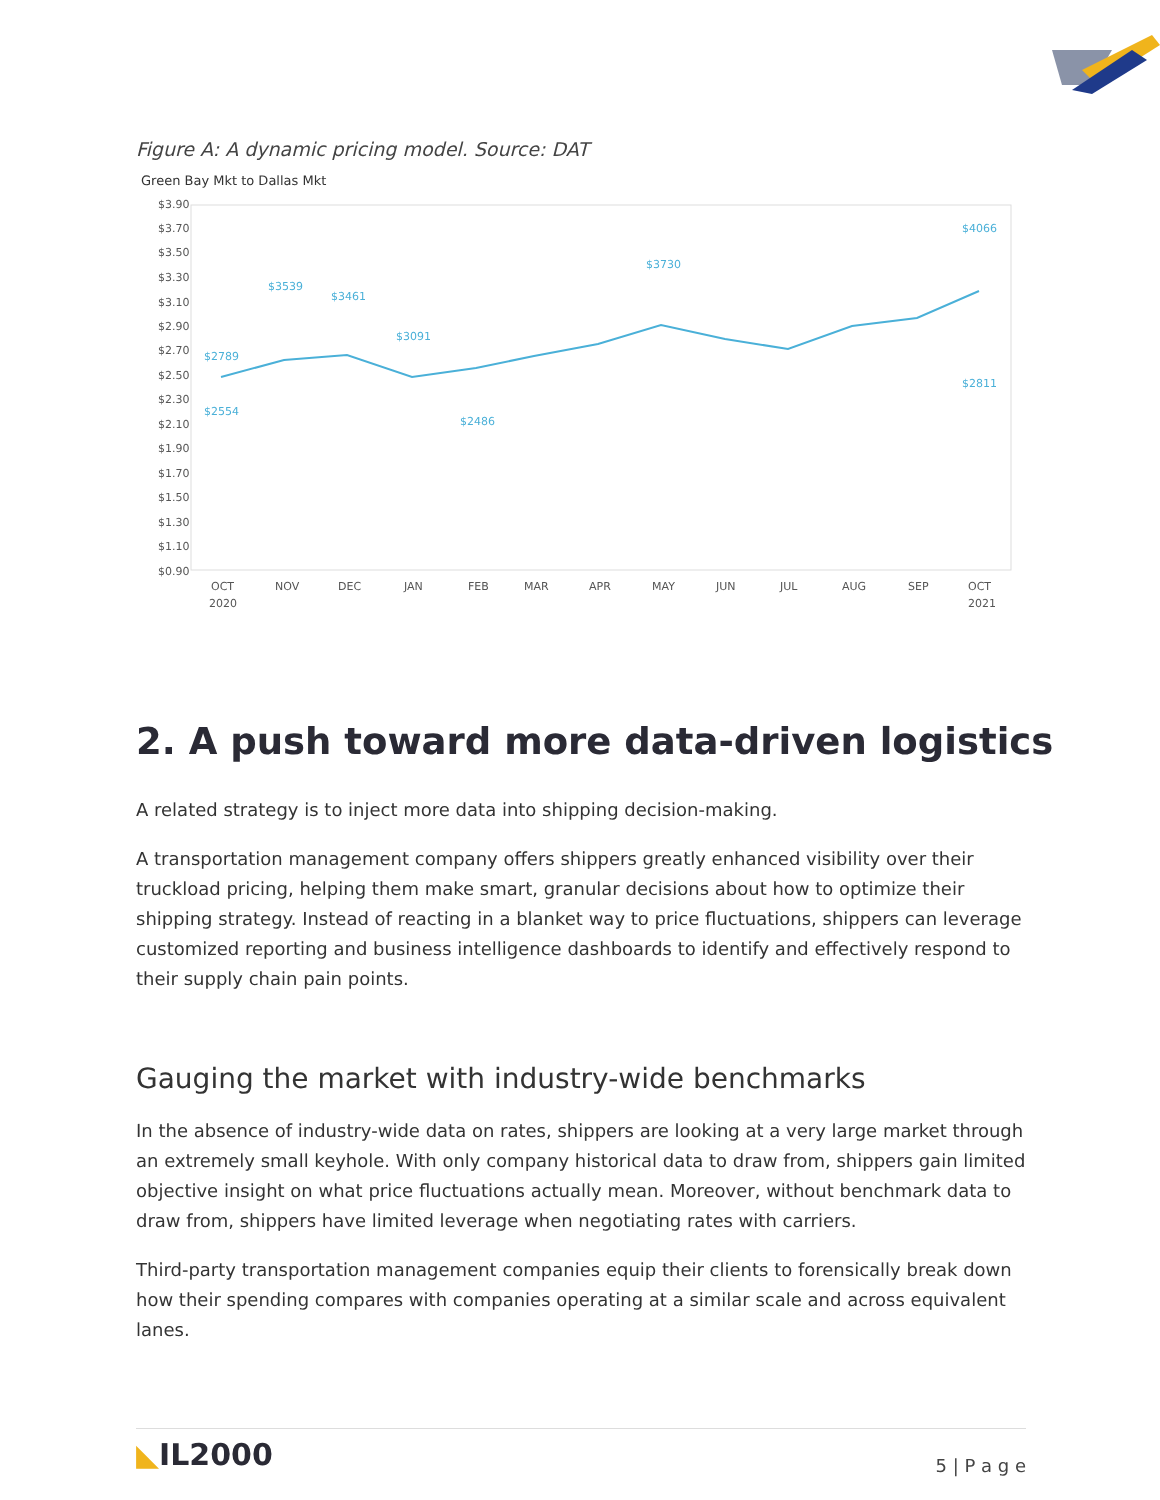Figure A: A dynamic pricing model. Source: DAT
Green Bay Mkt to Dallas Mkt
$3.90
$3.70
$3.50
$3.30
$3.10
$2.90
$2.70
$2.50
$2.30
$2.10
$1.90
$1.70
$1.50
$1.30
$1.10
$0.90
OCT
2020
NOV
DEC
JAN
FEB
MAR
APR
MAY
JUN
JUL
AUG
SEP
OCT
2021
$2789
$2554
$3539
$3461
$3091
$2486
$3730
$4066
$2811
2. A push toward more data-driven logistics
A related strategy is to inject more data into shipping decision-making.
A transportation management company offers shippers greatly enhanced visibility over their truckload pricing, helping them make smart, granular decisions about how to optimize their shipping strategy. Instead of reacting in a blanket way to price fluctuations, shippers can leverage customized reporting and business intelligence dashboards to identify and effectively respond to their supply chain pain points.
Gauging the market with industry-wide benchmarks
In the absence of industry-wide data on rates, shippers are looking at a very large market through an extremely small keyhole. With only company historical data to draw from, shippers gain limited objective insight on what price fluctuations actually mean. Moreover, without benchmark data to draw from, shippers have limited leverage when negotiating rates with carriers.
Third-party transportation management companies equip their clients to forensically break down how their spending compares with companies operating at a similar scale and across equivalent lanes.
◣IL2000
5 | P a g e